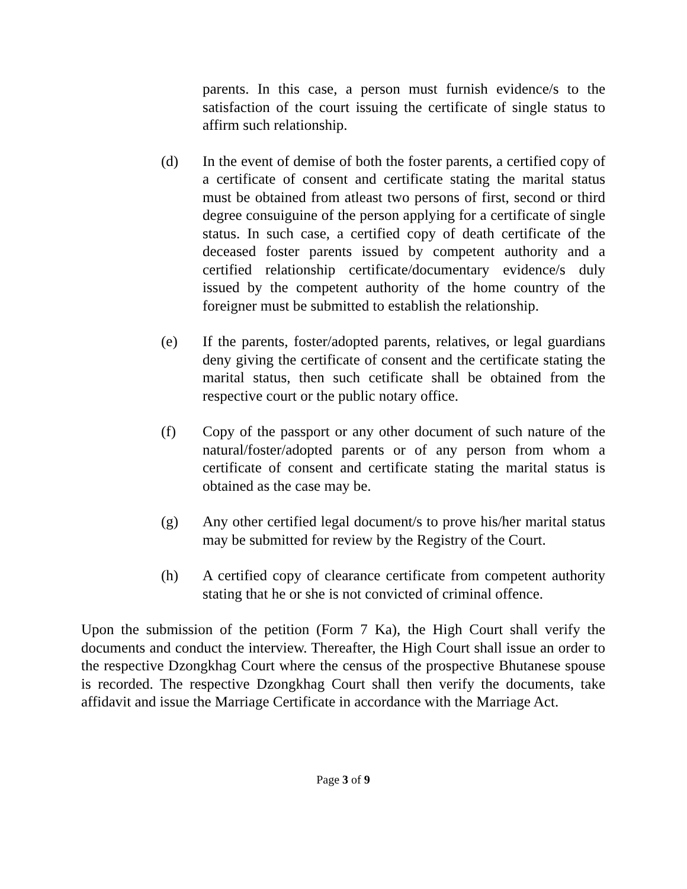parents. In this case, a person must furnish evidence/s to the satisfaction of the court issuing the certificate of single status to affirm such relationship.
(d) In the event of demise of both the foster parents, a certified copy of a certificate of consent and certificate stating the marital status must be obtained from atleast two persons of first, second or third degree consuiguine of the person applying for a certificate of single status. In such case, a certified copy of death certificate of the deceased foster parents issued by competent authority and a certified relationship certificate/documentary evidence/s duly issued by the competent authority of the home country of the foreigner must be submitted to establish the relationship.
(e) If the parents, foster/adopted parents, relatives, or legal guardians deny giving the certificate of consent and the certificate stating the marital status, then such cetificate shall be obtained from the respective court or the public notary office.
(f) Copy of the passport or any other document of such nature of the natural/foster/adopted parents or of any person from whom a certificate of consent and certificate stating the marital status is obtained as the case may be.
(g) Any other certified legal document/s to prove his/her marital status may be submitted for review by the Registry of the Court.
(h) A certified copy of clearance certificate from competent authority stating that he or she is not convicted of criminal offence.
Upon the submission of the petition (Form 7 Ka), the High Court shall verify the documents and conduct the interview. Thereafter, the High Court shall issue an order to the respective Dzongkhag Court where the census of the prospective Bhutanese spouse is recorded. The respective Dzongkhag Court shall then verify the documents, take affidavit and issue the Marriage Certificate in accordance with the Marriage Act.
Page 3 of 9